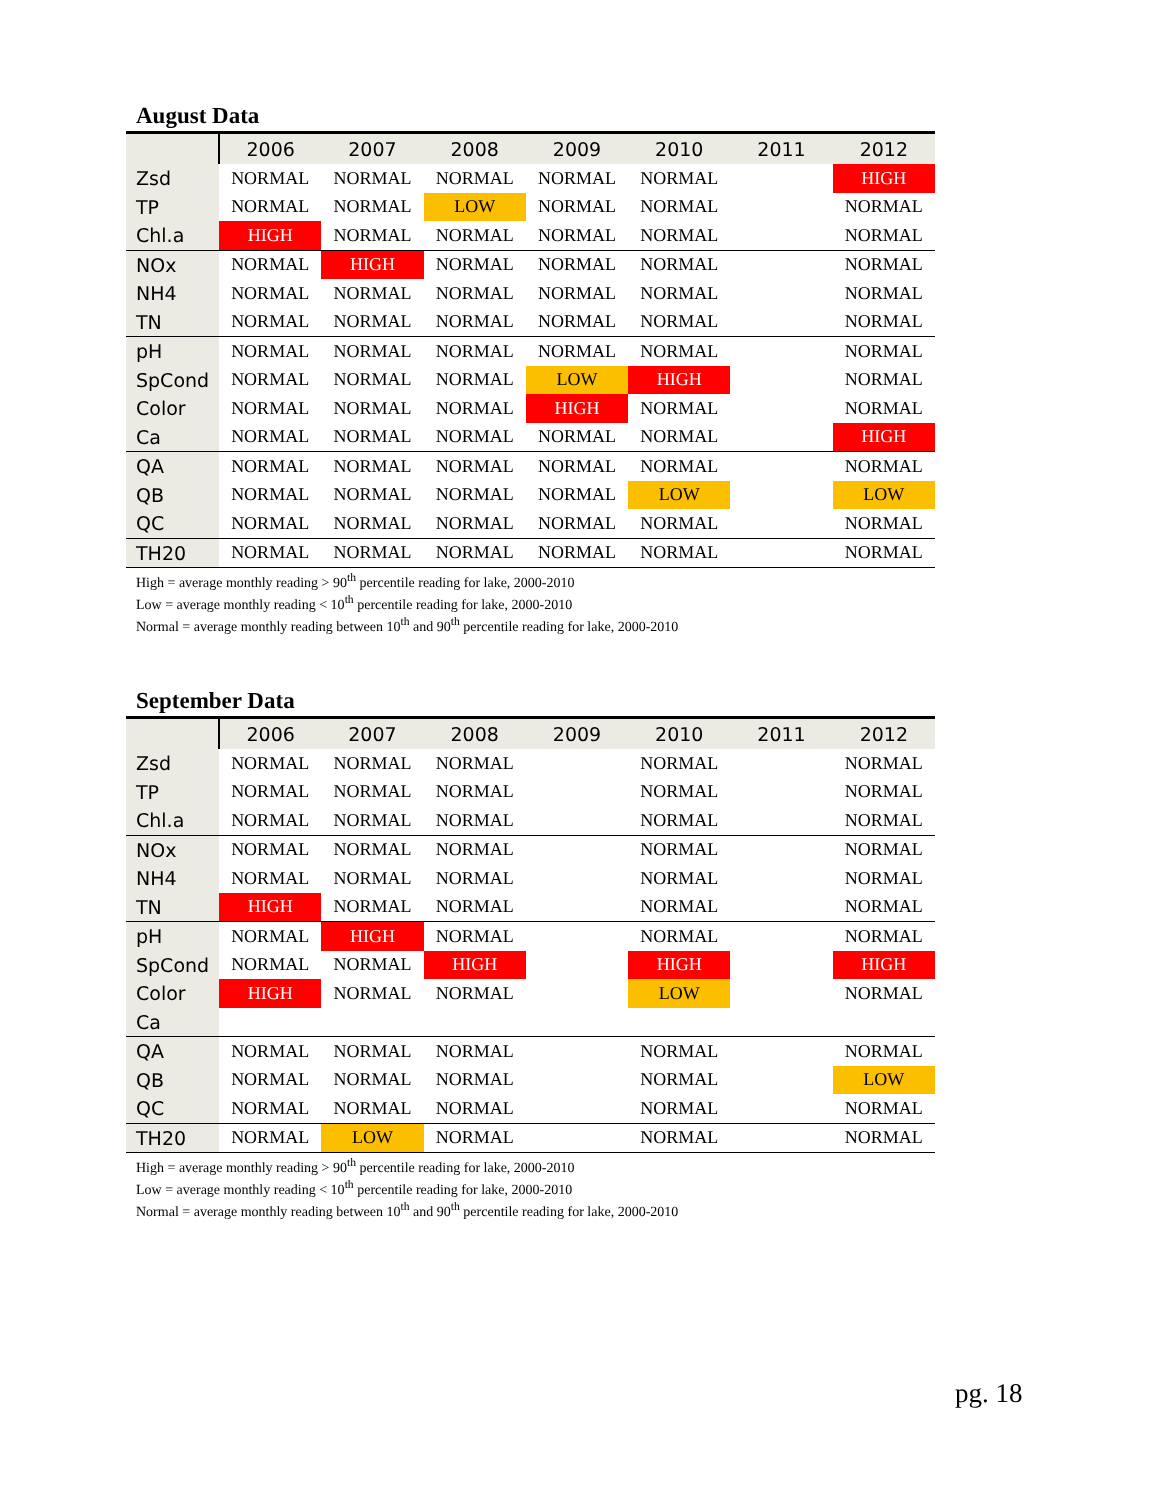August Data
| | 2006 | 2007 | 2008 | 2009 | 2010 | 2011 | 2012 |
| --- | --- | --- | --- | --- | --- | --- | --- |
| Zsd | NORMAL | NORMAL | NORMAL | NORMAL | NORMAL | | HIGH |
| TP | NORMAL | NORMAL | LOW | NORMAL | NORMAL | | NORMAL |
| Chl.a | HIGH | NORMAL | NORMAL | NORMAL | NORMAL | | NORMAL |
| NOx | NORMAL | HIGH | NORMAL | NORMAL | NORMAL | | NORMAL |
| NH4 | NORMAL | NORMAL | NORMAL | NORMAL | NORMAL | | NORMAL |
| TN | NORMAL | NORMAL | NORMAL | NORMAL | NORMAL | | NORMAL |
| pH | NORMAL | NORMAL | NORMAL | NORMAL | NORMAL | | NORMAL |
| SpCond | NORMAL | NORMAL | NORMAL | LOW | HIGH | | NORMAL |
| Color | NORMAL | NORMAL | NORMAL | HIGH | NORMAL | | NORMAL |
| Ca | NORMAL | NORMAL | NORMAL | NORMAL | NORMAL | | HIGH |
| QA | NORMAL | NORMAL | NORMAL | NORMAL | NORMAL | | NORMAL |
| QB | NORMAL | NORMAL | NORMAL | NORMAL | LOW | | LOW |
| QC | NORMAL | NORMAL | NORMAL | NORMAL | NORMAL | | NORMAL |
| TH20 | NORMAL | NORMAL | NORMAL | NORMAL | NORMAL | | NORMAL |
High = average monthly reading > 90<sup>th</sup> percentile reading for lake, 2000-2010
Low = average monthly reading < 10<sup>th</sup> percentile reading for lake, 2000-2010
Normal = average monthly reading between 10<sup>th</sup> and 90<sup>th</sup> percentile reading for lake, 2000-2010
September Data
| | 2006 | 2007 | 2008 | 2009 | 2010 | 2011 | 2012 |
| --- | --- | --- | --- | --- | --- | --- | --- |
| Zsd | NORMAL | NORMAL | NORMAL | | NORMAL | | NORMAL |
| TP | NORMAL | NORMAL | NORMAL | | NORMAL | | NORMAL |
| Chl.a | NORMAL | NORMAL | NORMAL | | NORMAL | | NORMAL |
| NOx | NORMAL | NORMAL | NORMAL | | NORMAL | | NORMAL |
| NH4 | NORMAL | NORMAL | NORMAL | | NORMAL | | NORMAL |
| TN | HIGH | NORMAL | NORMAL | | NORMAL | | NORMAL |
| pH | NORMAL | HIGH | NORMAL | | NORMAL | | NORMAL |
| SpCond | NORMAL | NORMAL | HIGH | | HIGH | | HIGH |
| Color | HIGH | NORMAL | NORMAL | | LOW | | NORMAL |
| Ca | | | | | | | |
| QA | NORMAL | NORMAL | NORMAL | | NORMAL | | NORMAL |
| QB | NORMAL | NORMAL | NORMAL | | NORMAL | | LOW |
| QC | NORMAL | NORMAL | NORMAL | | NORMAL | | NORMAL |
| TH20 | NORMAL | LOW | NORMAL | | NORMAL | | NORMAL |
High = average monthly reading > 90<sup>th</sup> percentile reading for lake, 2000-2010
Low = average monthly reading < 10<sup>th</sup> percentile reading for lake, 2000-2010
Normal = average monthly reading between 10<sup>th</sup> and 90<sup>th</sup> percentile reading for lake, 2000-2010
pg. 18